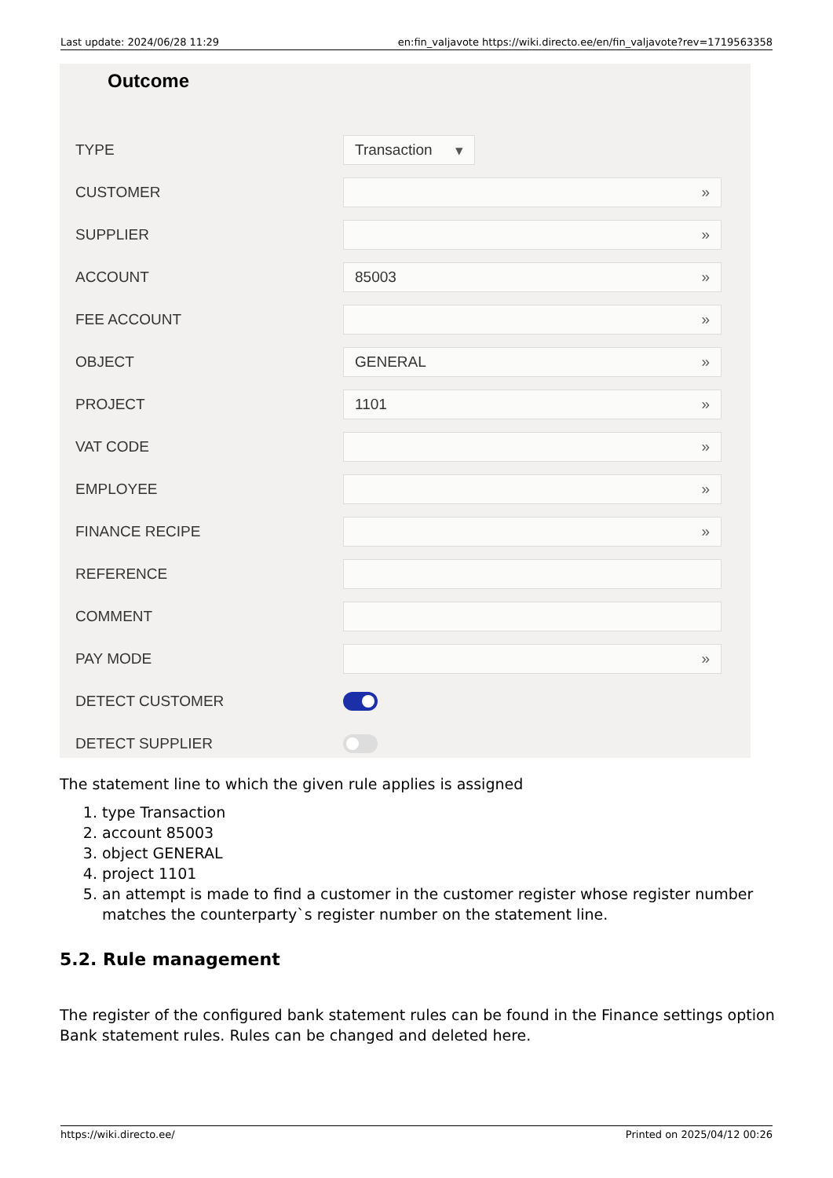Last update: 2024/06/28 11:29 en:fin_valjavote https://wiki.directo.ee/en/fin_valjavote?rev=1719563358
Outcome
TYPE
Transaction ▾
CUSTOMER
»
SUPPLIER
»
ACCOUNT
85003 »
FEE ACCOUNT
»
OBJECT
GENERAL »
PROJECT
1101 »
VAT CODE
»
EMPLOYEE
»
FINANCE RECIPE
»
REFERENCE
COMMENT
PAY MODE
»
DETECT CUSTOMER
DETECT SUPPLIER
The statement line to which the given rule applies is assigned
1. type Transaction
2. account 85003
3. object GENERAL
4. project 1101
5. an attempt is made to find a customer in the customer register whose register number matches the counterparty`s register number on the statement line.
5.2. Rule management
The register of the configured bank statement rules can be found in the Finance settings option Bank statement rules. Rules can be changed and deleted here.
https://wiki.directo.ee/ Printed on 2025/04/12 00:26